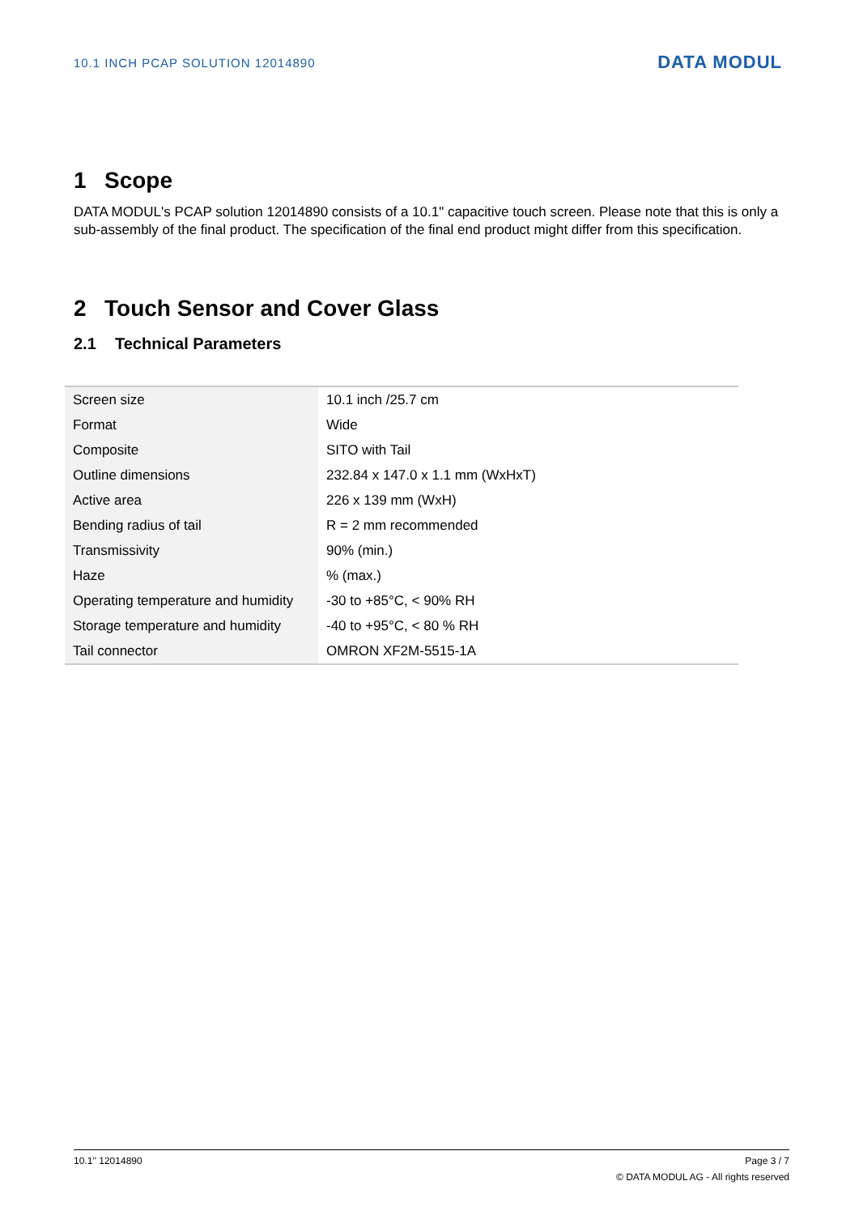10.1 INCH PCAP SOLUTION 12014890
DATA MODUL
1 Scope
DATA MODUL's PCAP solution 12014890 consists of a 10.1" capacitive touch screen. Please note that this is only a sub-assembly of the final product. The specification of the final end product might differ from this specification.
2 Touch Sensor and Cover Glass
2.1 Technical Parameters
| Screen size | 10.1 inch /25.7 cm |
| Format | Wide |
| Composite | SITO with Tail |
| Outline dimensions | 232.84 x 147.0 x 1.1 mm (WxHxT) |
| Active area | 226 x 139 mm (WxH) |
| Bending radius of tail | R = 2 mm recommended |
| Transmissivity | 90% (min.) |
| Haze | % (max.) |
| Operating temperature and humidity | -30 to +85°C, < 90% RH |
| Storage temperature and humidity | -40 to +95°C, < 80 % RH |
| Tail connector | OMRON XF2M-5515-1A |
10.1'' 12014890 Page 3 / 7
© DATA MODUL AG - All rights reserved